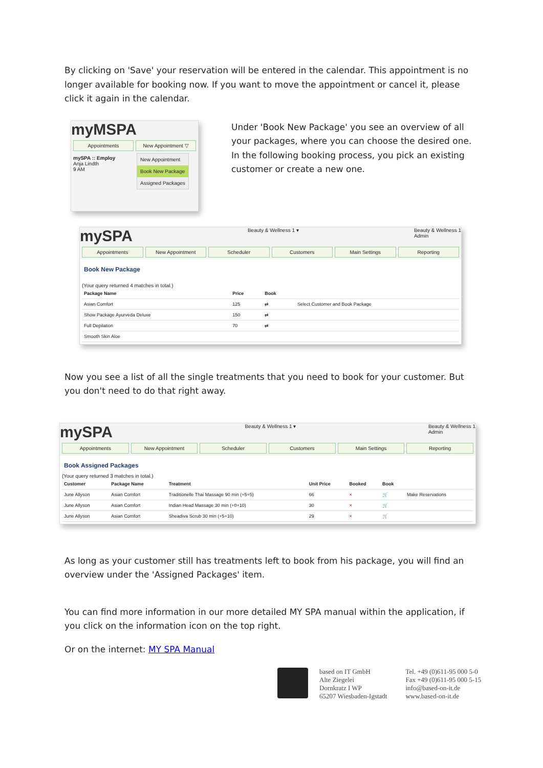By clicking on 'Save' your reservation will be entered in the calendar. This appointment is no longer available for booking now. If you want to move the appointment or cancel it, please click it again in the calendar.
myMSPA
Appointments New Appointment ▽
mySPA :: Employ
Anja Lindth
9 AM
New Appointment
Book New Package
Assigned Packages
Under 'Book New Package' you see an overview of all your packages, where you can choose the desired one. In the following booking process, you pick an existing customer or create a new one.
mySPA Beauty & Wellness 1 ▾ Beauty & Wellness 1
Admin
Appointments New Appointment Scheduler Customers Main Settings Reporting
Book New Package
(Your query returned 4 matches in total.)
| Package Name | Price | Book | |
| --- | --- | --- | --- |
| Asian Comfort | 125 | ⇄ | Select Customer and Book Package |
| Show Package Ayurveda Deluxe | 150 | ⇄ | |
| Full Depilation | 70 | ⇄ | |
| Smooth Skin Aloe | | | |
Now you see a list of all the single treatments that you need to book for your customer. But you don't need to do that right away.
mySPA Beauty & Wellness 1 ▾ Beauty & Wellness 1
Admin
Appointments New Appointment Scheduler Customers Main Settings Reporting
Book Assigned Packages
(Your query returned 3 matches in total.)
| Customer | Package Name | Treatment | Unit Price | Booked | Book | |
| --- | --- | --- | --- | --- | --- | --- |
| June Allyson | Asian Comfort | Traditionelle Thai Massage 90 min (+5+5) | 66 | × | 🛒 | Make Reservations |
| June Allyson | Asian Comfort | Indian Head Massage 30 min (+0+10) | 30 | × | 🛒 | |
| June Allyson | Asian Comfort | Sheadiva Scrub 30 min (+5+10) | 29 | × | 🛒 | |
As long as your customer still has treatments left to book from his package, you will find an overview under the 'Assigned Packages' item.
You can find more information in our more detailed MY SPA manual within the application, if you click on the information icon on the top right.
Or on the internet: MY SPA Manual
based on IT GmbH
Alte Ziegelei
Dornkratz I WP
65207 Wiesbaden-Igstadt
Tel. +49 (0)611-95 000 5-0
Fax +49 (0)611-95 000 5-15
info@based-on-it.de
www.based-on-it.de